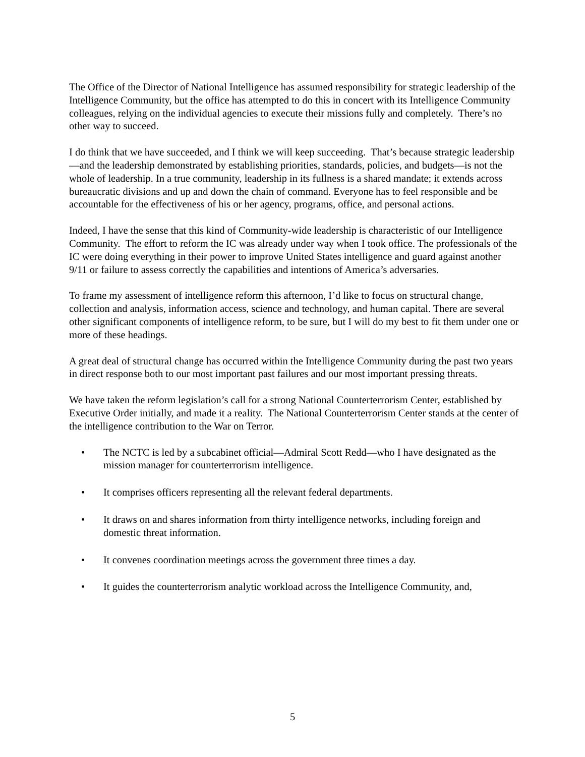The Office of the Director of National Intelligence has assumed responsibility for strategic leadership of the Intelligence Community, but the office has attempted to do this in concert with its Intelligence Community colleagues, relying on the individual agencies to execute their missions fully and completely. There’s no other way to succeed.
I do think that we have succeeded, and I think we will keep succeeding. That’s because strategic leadership—and the leadership demonstrated by establishing priorities, standards, policies, and budgets—is not the whole of leadership. In a true community, leadership in its fullness is a shared mandate; it extends across bureaucratic divisions and up and down the chain of command. Everyone has to feel responsible and be accountable for the effectiveness of his or her agency, programs, office, and personal actions.
Indeed, I have the sense that this kind of Community-wide leadership is characteristic of our Intelligence Community. The effort to reform the IC was already under way when I took office. The professionals of the IC were doing everything in their power to improve United States intelligence and guard against another 9/11 or failure to assess correctly the capabilities and intentions of America’s adversaries.
To frame my assessment of intelligence reform this afternoon, I’d like to focus on structural change, collection and analysis, information access, science and technology, and human capital. There are several other significant components of intelligence reform, to be sure, but I will do my best to fit them under one or more of these headings.
A great deal of structural change has occurred within the Intelligence Community during the past two years in direct response both to our most important past failures and our most important pressing threats.
We have taken the reform legislation’s call for a strong National Counterterrorism Center, established by Executive Order initially, and made it a reality. The National Counterterrorism Center stands at the center of the intelligence contribution to the War on Terror.
• The NCTC is led by a subcabinet official—Admiral Scott Redd—who I have designated as the mission manager for counterterrorism intelligence.
• It comprises officers representing all the relevant federal departments.
• It draws on and shares information from thirty intelligence networks, including foreign and domestic threat information.
• It convenes coordination meetings across the government three times a day.
• It guides the counterterrorism analytic workload across the Intelligence Community, and,
5